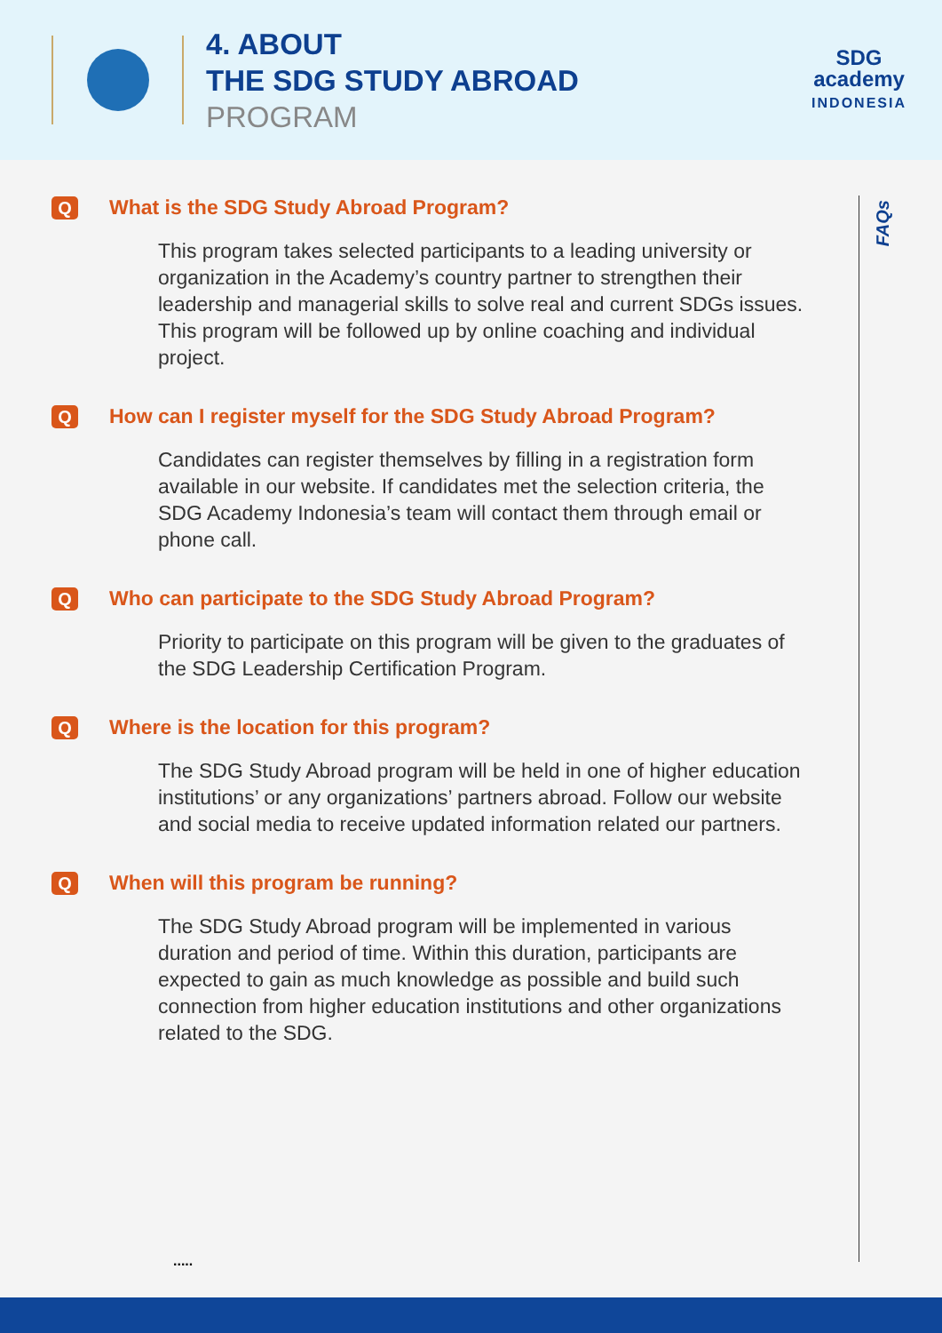4. ABOUT
THE SDG STUDY ABROAD
PROGRAM
SDG
academy
INDONESIA
FAQs
Q What is the SDG Study Abroad Program?
This program takes selected participants to a leading university or organization in the Academy’s country partner to strengthen their leadership and managerial skills to solve real and current SDGs issues. This program will be followed up by online coaching and individual project.
Q How can I register myself for the SDG Study Abroad Program?
Candidates can register themselves by filling in a registration form available in our website. If candidates met the selection criteria, the SDG Academy Indonesia’s team will contact them through email or phone call.
Q Who can participate to the SDG Study Abroad Program?
Priority to participate on this program will be given to the graduates of the SDG Leadership Certification Program.
Q Where is the location for this program?
The SDG Study Abroad program will be held in one of higher education institutions’ or any organizations’ partners abroad. Follow our website and social media to receive updated information related our partners.
Q When will this program be running?
The SDG Study Abroad program will be implemented in various duration and period of time. Within this duration, participants are expected to gain as much knowledge as possible and build such connection from higher education institutions and other organizations related to the SDG.
.....